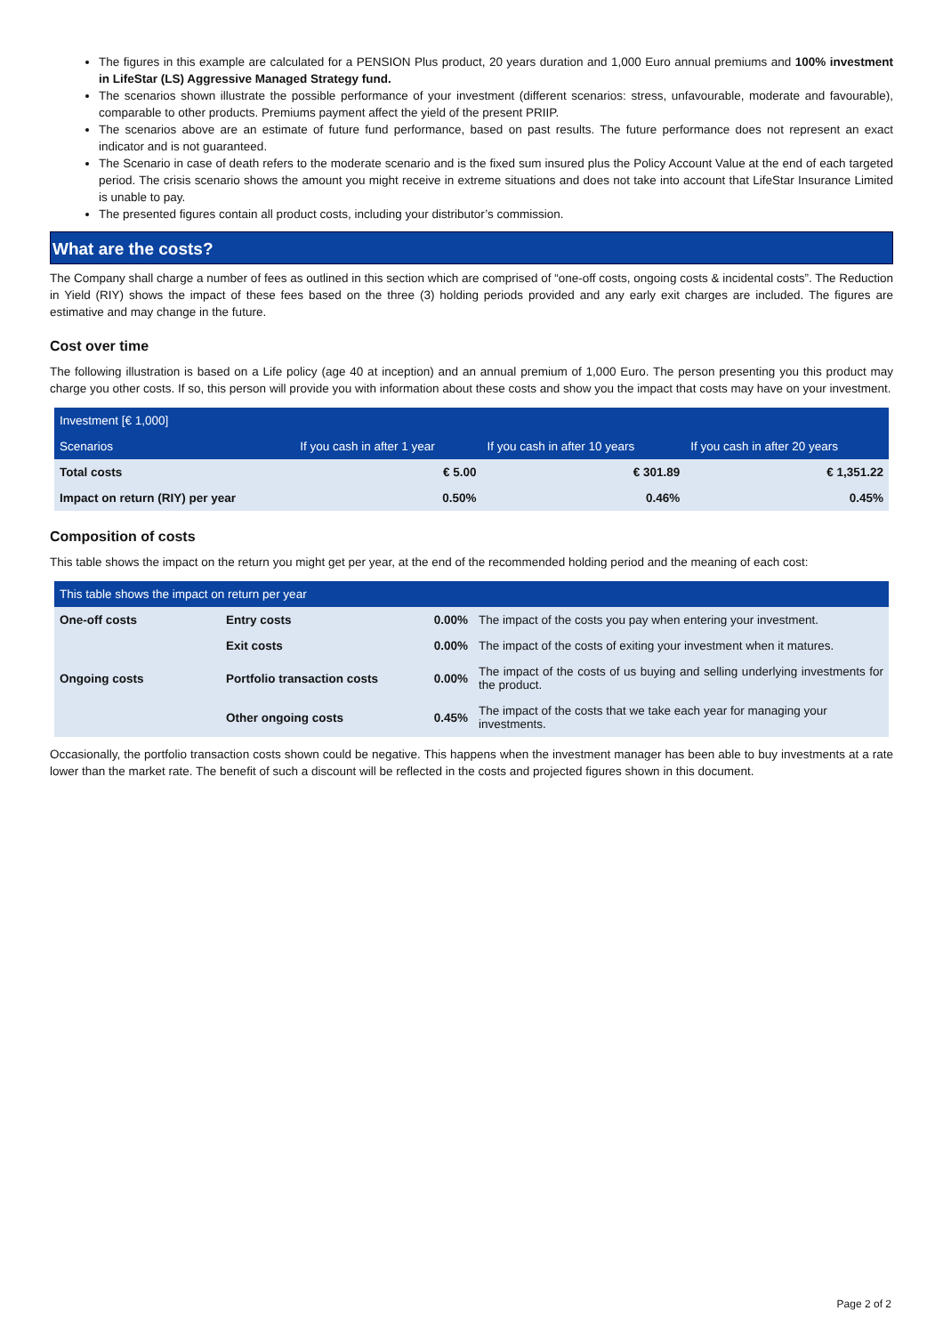The figures in this example are calculated for a PENSION Plus product, 20 years duration and 1,000 Euro annual premiums and 100% investment in LifeStar (LS) Aggressive Managed Strategy fund.
The scenarios shown illustrate the possible performance of your investment (different scenarios: stress, unfavourable, moderate and favourable), comparable to other products. Premiums payment affect the yield of the present PRIIP.
The scenarios above are an estimate of future fund performance, based on past results. The future performance does not represent an exact indicator and is not guaranteed.
The Scenario in case of death refers to the moderate scenario and is the fixed sum insured plus the Policy Account Value at the end of each targeted period. The crisis scenario shows the amount you might receive in extreme situations and does not take into account that LifeStar Insurance Limited is unable to pay.
The presented figures contain all product costs, including your distributor’s commission.
What are the costs?
The Company shall charge a number of fees as outlined in this section which are comprised of “one-off costs, ongoing costs & incidental costs”. The Reduction in Yield (RIY) shows the impact of these fees based on the three (3) holding periods provided and any early exit charges are included. The figures are estimative and may change in the future.
Cost over time
The following illustration is based on a Life policy (age 40 at inception) and an annual premium of 1,000 Euro. The person presenting you this product may charge you other costs. If so, this person will provide you with information about these costs and show you the impact that costs may have on your investment.
| Investment [€ 1,000] | | | |
| Scenarios | If you cash in after 1 year | If you cash in after 10 years | If you cash in after 20 years |
| Total costs | € 5.00 | € 301.89 | € 1,351.22 |
| Impact on return (RIY) per year | 0.50% | 0.46% | 0.45% |
Composition of costs
This table shows the impact on the return you might get per year, at the end of the recommended holding period and the meaning of each cost:
| This table shows the impact on return per year | | | |
| One-off costs | Entry costs | 0.00% | The impact of the costs you pay when entering your investment. |
| | Exit costs | 0.00% | The impact of the costs of exiting your investment when it matures. |
| Ongoing costs | Portfolio transaction costs | 0.00% | The impact of the costs of us buying and selling underlying investments for the product. |
| | Other ongoing costs | 0.45% | The impact of the costs that we take each year for managing your investments. |
Occasionally, the portfolio transaction costs shown could be negative. This happens when the investment manager has been able to buy investments at a rate lower than the market rate. The benefit of such a discount will be reflected in the costs and projected figures shown in this document.
Page 2 of 2